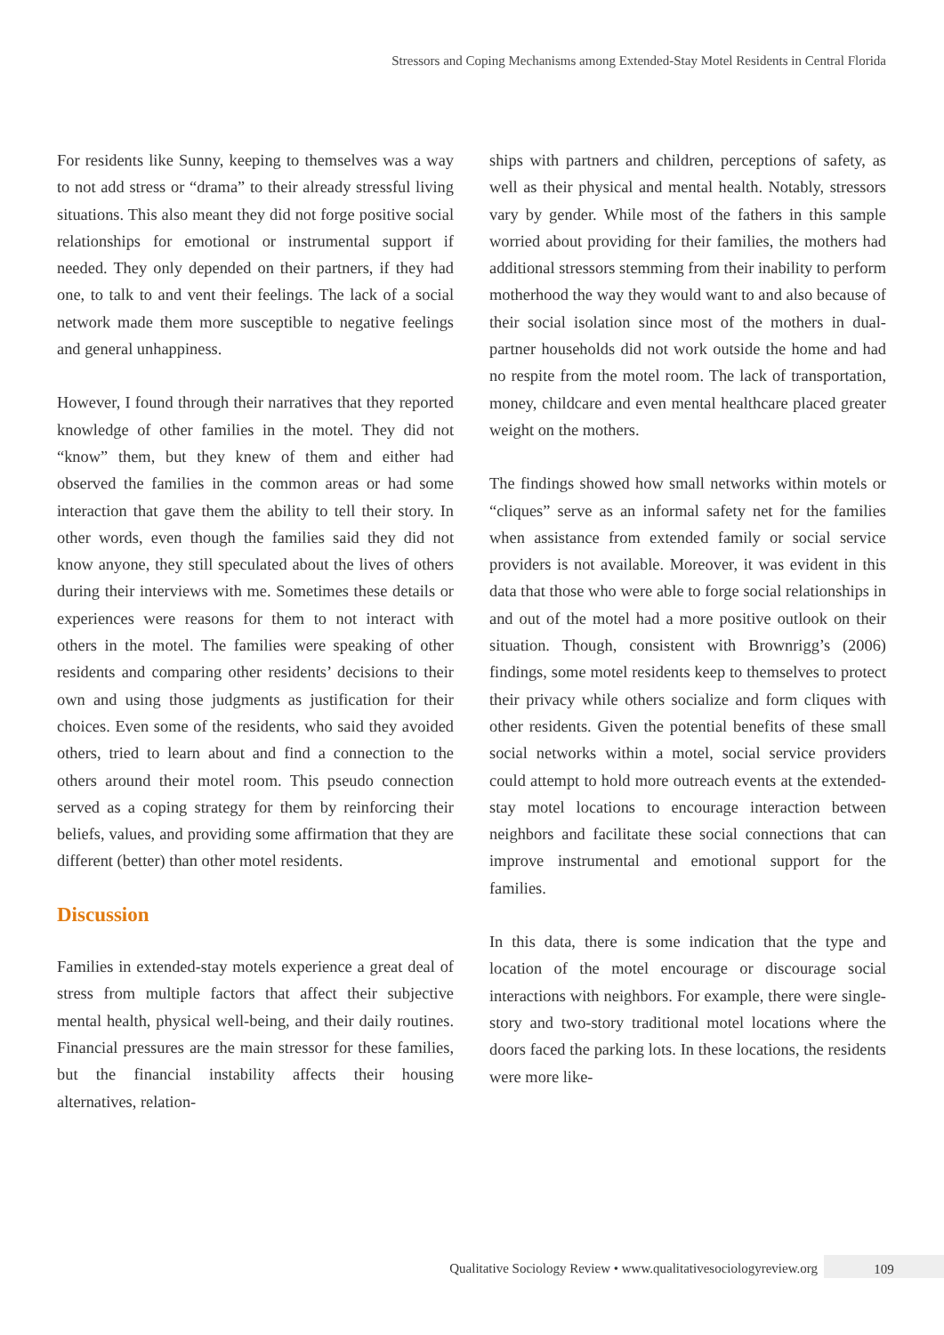Stressors and Coping Mechanisms among Extended-Stay Motel Residents in Central Florida
For residents like Sunny, keeping to themselves was a way to not add stress or “drama” to their already stressful living situations. This also meant they did not forge positive social relationships for emotional or instrumental support if needed. They only depended on their partners, if they had one, to talk to and vent their feelings. The lack of a social network made them more susceptible to negative feelings and general unhappiness.
However, I found through their narratives that they reported knowledge of other families in the motel. They did not “know” them, but they knew of them and either had observed the families in the common areas or had some interaction that gave them the ability to tell their story. In other words, even though the families said they did not know anyone, they still speculated about the lives of others during their interviews with me. Sometimes these details or experiences were reasons for them to not interact with others in the motel. The families were speaking of other residents and comparing other residents’ decisions to their own and using those judgments as justification for their choices. Even some of the residents, who said they avoided others, tried to learn about and find a connection to the others around their motel room. This pseudo connection served as a coping strategy for them by reinforcing their beliefs, values, and providing some affirmation that they are different (better) than other motel residents.
Discussion
Families in extended-stay motels experience a great deal of stress from multiple factors that affect their subjective mental health, physical well-being, and their daily routines. Financial pressures are the main stressor for these families, but the financial instability affects their housing alternatives, relation-
ships with partners and children, perceptions of safety, as well as their physical and mental health. Notably, stressors vary by gender. While most of the fathers in this sample worried about providing for their families, the mothers had additional stressors stemming from their inability to perform motherhood the way they would want to and also because of their social isolation since most of the mothers in dual-partner households did not work outside the home and had no respite from the motel room. The lack of transportation, money, childcare and even mental healthcare placed greater weight on the mothers.
The findings showed how small networks within motels or “cliques” serve as an informal safety net for the families when assistance from extended family or social service providers is not available. Moreover, it was evident in this data that those who were able to forge social relationships in and out of the motel had a more positive outlook on their situation. Though, consistent with Brownrigg’s (2006) findings, some motel residents keep to themselves to protect their privacy while others socialize and form cliques with other residents. Given the potential benefits of these small social networks within a motel, social service providers could attempt to hold more outreach events at the extended-stay motel locations to encourage interaction between neighbors and facilitate these social connections that can improve instrumental and emotional support for the families.
In this data, there is some indication that the type and location of the motel encourage or discourage social interactions with neighbors. For example, there were single-story and two-story traditional motel locations where the doors faced the parking lots. In these locations, the residents were more like-
Qualitative Sociology Review • www.qualitativesociologyreview.org 109